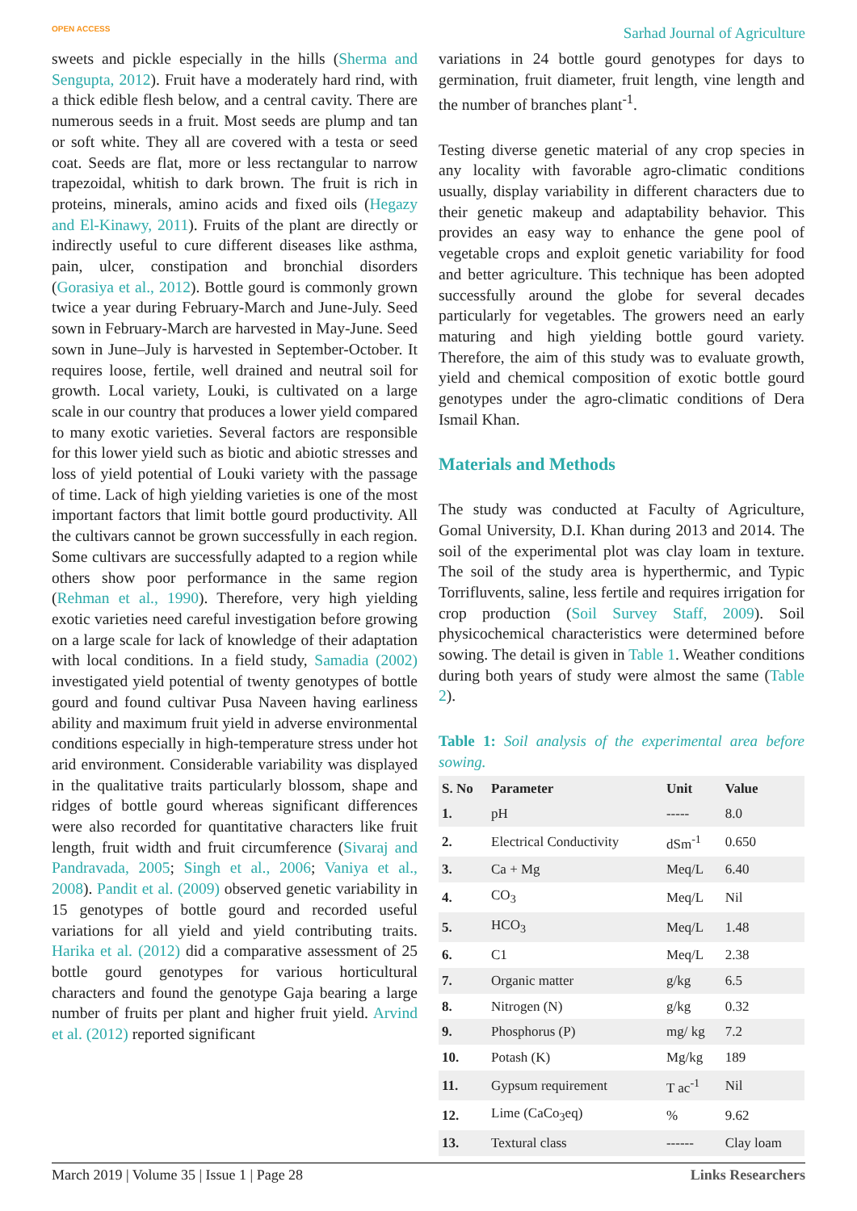OPEN ACCESS Sarhad Journal of Agriculture
sweets and pickle especially in the hills (Sherma and Sengupta, 2012). Fruit have a moderately hard rind, with a thick edible flesh below, and a central cavity. There are numerous seeds in a fruit. Most seeds are plump and tan or soft white. They all are covered with a testa or seed coat. Seeds are flat, more or less rectangular to narrow trapezoidal, whitish to dark brown. The fruit is rich in proteins, minerals, amino acids and fixed oils (Hegazy and El-Kinawy, 2011). Fruits of the plant are directly or indirectly useful to cure different diseases like asthma, pain, ulcer, constipation and bronchial disorders (Gorasiya et al., 2012). Bottle gourd is commonly grown twice a year during February-March and June-July. Seed sown in February-March are harvested in May-June. Seed sown in June–July is harvested in September-October. It requires loose, fertile, well drained and neutral soil for growth. Local variety, Louki, is cultivated on a large scale in our country that produces a lower yield compared to many exotic varieties. Several factors are responsible for this lower yield such as biotic and abiotic stresses and loss of yield potential of Louki variety with the passage of time. Lack of high yielding varieties is one of the most important factors that limit bottle gourd productivity. All the cultivars cannot be grown successfully in each region. Some cultivars are successfully adapted to a region while others show poor performance in the same region (Rehman et al., 1990). Therefore, very high yielding exotic varieties need careful investigation before growing on a large scale for lack of knowledge of their adaptation with local conditions. In a field study, Samadia (2002) investigated yield potential of twenty genotypes of bottle gourd and found cultivar Pusa Naveen having earliness ability and maximum fruit yield in adverse environmental conditions especially in high-temperature stress under hot arid environment. Considerable variability was displayed in the qualitative traits particularly blossom, shape and ridges of bottle gourd whereas significant differences were also recorded for quantitative characters like fruit length, fruit width and fruit circumference (Sivaraj and Pandravada, 2005; Singh et al., 2006; Vaniya et al., 2008). Pandit et al. (2009) observed genetic variability in 15 genotypes of bottle gourd and recorded useful variations for all yield and yield contributing traits. Harika et al. (2012) did a comparative assessment of 25 bottle gourd genotypes for various horticultural characters and found the genotype Gaja bearing a large number of fruits per plant and higher fruit yield. Arvind et al. (2012) reported significant
variations in 24 bottle gourd genotypes for days to germination, fruit diameter, fruit length, vine length and the number of branches plant<sup>-1</sup>.
Testing diverse genetic material of any crop species in any locality with favorable agro-climatic conditions usually, display variability in different characters due to their genetic makeup and adaptability behavior. This provides an easy way to enhance the gene pool of vegetable crops and exploit genetic variability for food and better agriculture. This technique has been adopted successfully around the globe for several decades particularly for vegetables. The growers need an early maturing and high yielding bottle gourd variety. Therefore, the aim of this study was to evaluate growth, yield and chemical composition of exotic bottle gourd genotypes under the agro-climatic conditions of Dera Ismail Khan.
Materials and Methods
The study was conducted at Faculty of Agriculture, Gomal University, D.I. Khan during 2013 and 2014. The soil of the experimental plot was clay loam in texture. The soil of the study area is hyperthermic, and Typic Torrifluvents, saline, less fertile and requires irrigation for crop production (Soil Survey Staff, 2009). Soil physicochemical characteristics were determined before sowing. The detail is given in Table 1. Weather conditions during both years of study were almost the same (Table 2).
Table 1: Soil analysis of the experimental area before sowing.
| S. No | Parameter | Unit | Value |
| --- | --- | --- | --- |
| 1. | pH | ----- | 8.0 |
| 2. | Electrical Conductivity | dSm<sup>-1</sup> | 0.650 |
| 3. | Ca + Mg | Meq/L | 6.40 |
| 4. | CO<sub>3</sub> | Meq/L | Nil |
| 5. | HCO<sub>3</sub> | Meq/L | 1.48 |
| 6. | C1 | Meq/L | 2.38 |
| 7. | Organic matter | g/kg | 6.5 |
| 8. | Nitrogen (N) | g/kg | 0.32 |
| 9. | Phosphorus (P) | mg/ kg | 7.2 |
| 10. | Potash (K) | Mg/kg | 189 |
| 11. | Gypsum requirement | T ac<sup>-1</sup> | Nil |
| 12. | Lime (CaCo<sub>3</sub>eq) | % | 9.62 |
| 13. | Textural class | ------ | Clay loam |
March 2019 | Volume 35 | Issue 1 | Page 28 Links Researchers